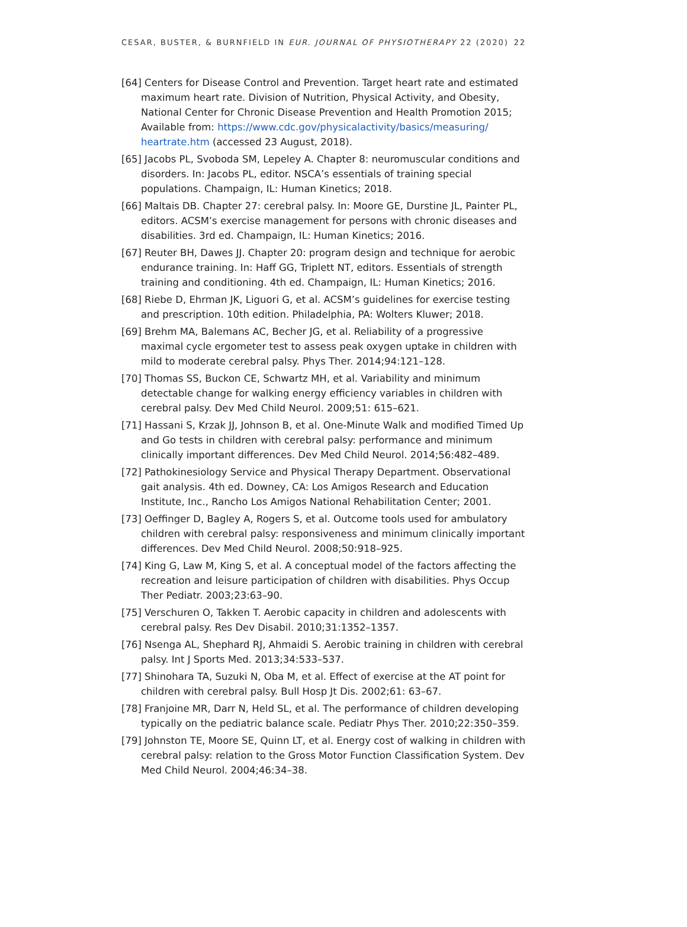CESAR, BUSTER, & BURNFIELD IN EUR. JOURNAL OF PHYSIOTHERAPY 22 (2020) 22
[64] Centers for Disease Control and Prevention. Target heart rate and estimated maximum heart rate. Division of Nutrition, Physical Activity, and Obesity, National Center for Chronic Disease Prevention and Health Promotion 2015; Available from: https://www.cdc.gov/physicalactivity/basics/measuring/ heartrate.htm (accessed 23 August, 2018).
[65] Jacobs PL, Svoboda SM, Lepeley A. Chapter 8: neuromuscular conditions and disorders. In: Jacobs PL, editor. NSCA’s essentials of training special populations. Champaign, IL: Human Kinetics; 2018.
[66] Maltais DB. Chapter 27: cerebral palsy. In: Moore GE, Durstine JL, Painter PL, editors. ACSM’s exercise management for persons with chronic diseases and disabilities. 3rd ed. Champaign, IL: Human Kinetics; 2016.
[67] Reuter BH, Dawes JJ. Chapter 20: program design and technique for aerobic endurance training. In: Haff GG, Triplett NT, editors. Essentials of strength training and conditioning. 4th ed. Champaign, IL: Human Kinetics; 2016.
[68] Riebe D, Ehrman JK, Liguori G, et al. ACSM’s guidelines for exercise testing and prescription. 10th edition. Philadelphia, PA: Wolters Kluwer; 2018.
[69] Brehm MA, Balemans AC, Becher JG, et al. Reliability of a progressive maximal cycle ergometer test to assess peak oxygen uptake in children with mild to moderate cerebral palsy. Phys Ther. 2014;94:121–128.
[70] Thomas SS, Buckon CE, Schwartz MH, et al. Variability and minimum detectable change for walking energy efficiency variables in children with cerebral palsy. Dev Med Child Neurol. 2009;51: 615–621.
[71] Hassani S, Krzak JJ, Johnson B, et al. One-Minute Walk and modified Timed Up and Go tests in children with cerebral palsy: performance and minimum clinically important differences. Dev Med Child Neurol. 2014;56:482–489.
[72] Pathokinesiology Service and Physical Therapy Department. Observational gait analysis. 4th ed. Downey, CA: Los Amigos Research and Education Institute, Inc., Rancho Los Amigos National Rehabilitation Center; 2001.
[73] Oeffinger D, Bagley A, Rogers S, et al. Outcome tools used for ambulatory children with cerebral palsy: responsiveness and minimum clinically important differences. Dev Med Child Neurol. 2008;50:918–925.
[74] King G, Law M, King S, et al. A conceptual model of the factors affecting the recreation and leisure participation of children with disabilities. Phys Occup Ther Pediatr. 2003;23:63–90.
[75] Verschuren O, Takken T. Aerobic capacity in children and adolescents with cerebral palsy. Res Dev Disabil. 2010;31:1352–1357.
[76] Nsenga AL, Shephard RJ, Ahmaidi S. Aerobic training in children with cerebral palsy. Int J Sports Med. 2013;34:533–537.
[77] Shinohara TA, Suzuki N, Oba M, et al. Effect of exercise at the AT point for children with cerebral palsy. Bull Hosp Jt Dis. 2002;61: 63–67.
[78] Franjoine MR, Darr N, Held SL, et al. The performance of children developing typically on the pediatric balance scale. Pediatr Phys Ther. 2010;22:350–359.
[79] Johnston TE, Moore SE, Quinn LT, et al. Energy cost of walking in children with cerebral palsy: relation to the Gross Motor Function Classification System. Dev Med Child Neurol. 2004;46:34–38.